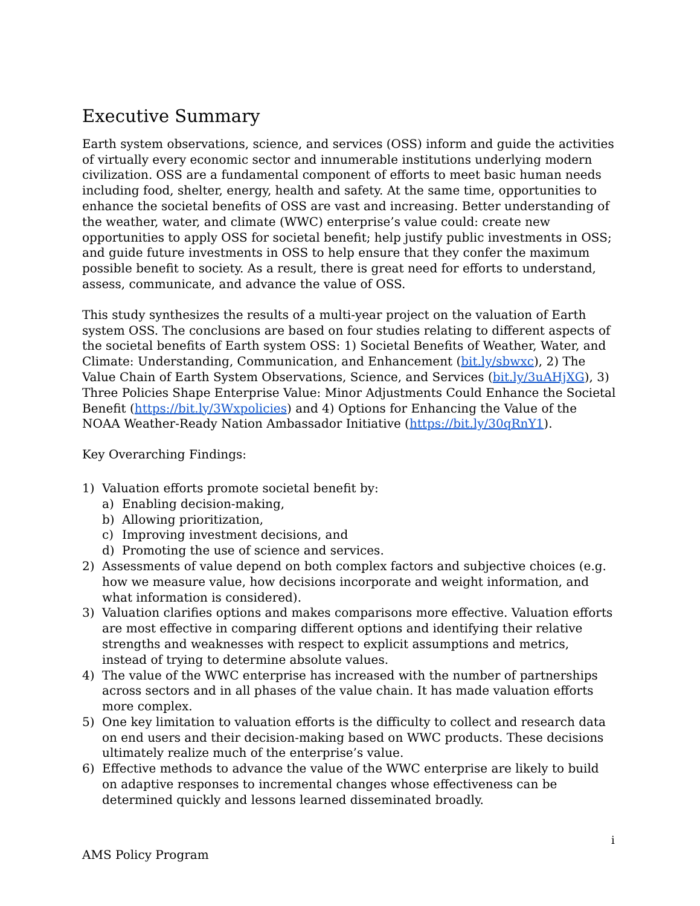Executive Summary
Earth system observations, science, and services (OSS) inform and guide the activities of virtually every economic sector and innumerable institutions underlying modern civilization. OSS are a fundamental component of efforts to meet basic human needs including food, shelter, energy, health and safety. At the same time, opportunities to enhance the societal benefits of OSS are vast and increasing. Better understanding of the weather, water, and climate (WWC) enterprise’s value could: create new opportunities to apply OSS for societal benefit; help justify public investments in OSS; and guide future investments in OSS to help ensure that they confer the maximum possible benefit to society. As a result, there is great need for efforts to understand, assess, communicate, and advance the value of OSS.
This study synthesizes the results of a multi-year project on the valuation of Earth system OSS. The conclusions are based on four studies relating to different aspects of the societal benefits of Earth system OSS: 1) Societal Benefits of Weather, Water, and Climate: Understanding, Communication, and Enhancement (bit.ly/sbwxc), 2) The Value Chain of Earth System Observations, Science, and Services (bit.ly/3uAHjXG), 3) Three Policies Shape Enterprise Value: Minor Adjustments Could Enhance the Societal Benefit (https://bit.ly/3Wxpolicies) and 4) Options for Enhancing the Value of the NOAA Weather-Ready Nation Ambassador Initiative (https://bit.ly/30qRnY1).
Key Overarching Findings:
1) Valuation efforts promote societal benefit by:
a) Enabling decision-making,
b) Allowing prioritization,
c) Improving investment decisions, and
d) Promoting the use of science and services.
2) Assessments of value depend on both complex factors and subjective choices (e.g. how we measure value, how decisions incorporate and weight information, and what information is considered).
3) Valuation clarifies options and makes comparisons more effective. Valuation efforts are most effective in comparing different options and identifying their relative strengths and weaknesses with respect to explicit assumptions and metrics, instead of trying to determine absolute values.
4) The value of the WWC enterprise has increased with the number of partnerships across sectors and in all phases of the value chain. It has made valuation efforts more complex.
5) One key limitation to valuation efforts is the difficulty to collect and research data on end users and their decision-making based on WWC products. These decisions ultimately realize much of the enterprise’s value.
6) Effective methods to advance the value of the WWC enterprise are likely to build on adaptive responses to incremental changes whose effectiveness can be determined quickly and lessons learned disseminated broadly.
i
AMS Policy Program